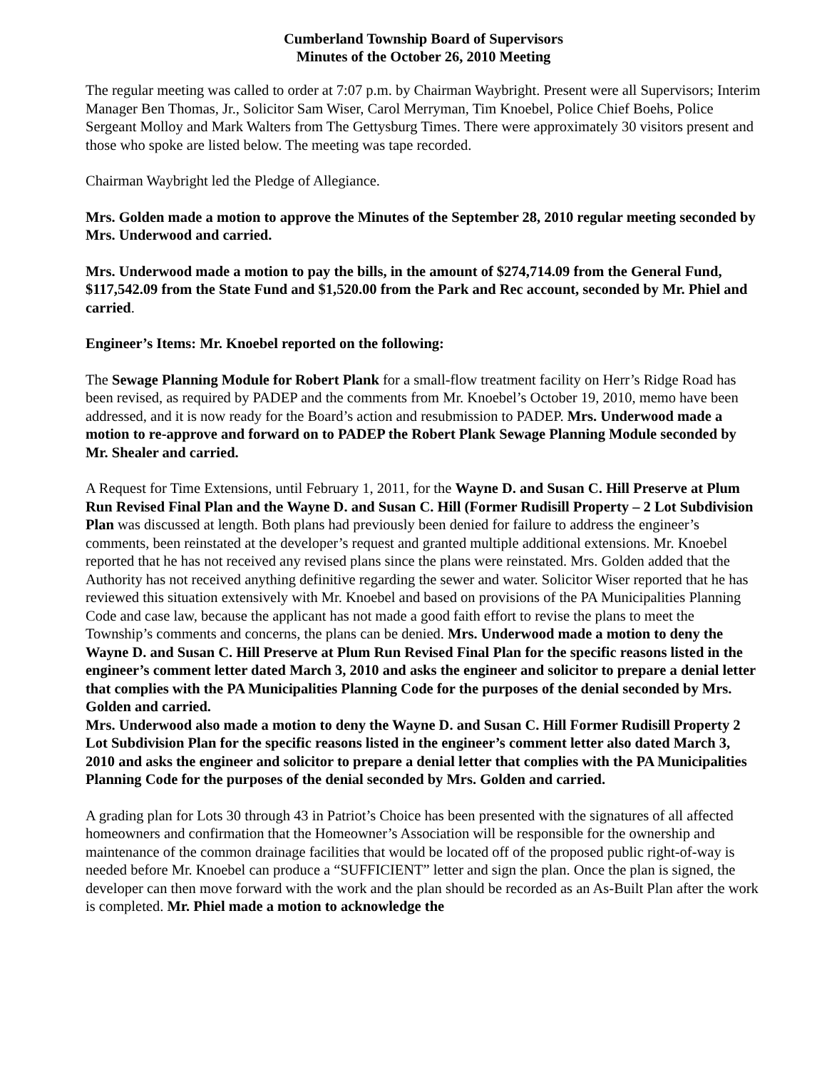Cumberland Township Board of Supervisors
Minutes of the October 26, 2010 Meeting
The regular meeting was called to order at 7:07 p.m. by Chairman Waybright. Present were all Supervisors; Interim Manager Ben Thomas, Jr., Solicitor Sam Wiser, Carol Merryman, Tim Knoebel, Police Chief Boehs, Police Sergeant Molloy and Mark Walters from The Gettysburg Times. There were approximately 30 visitors present and those who spoke are listed below. The meeting was tape recorded.
Chairman Waybright led the Pledge of Allegiance.
Mrs. Golden made a motion to approve the Minutes of the September 28, 2010 regular meeting seconded by Mrs. Underwood and carried.
Mrs. Underwood made a motion to pay the bills, in the amount of $274,714.09 from the General Fund, $117,542.09 from the State Fund and $1,520.00 from the Park and Rec account, seconded by Mr. Phiel and carried.
Engineer’s Items: Mr. Knoebel reported on the following:
The Sewage Planning Module for Robert Plank for a small-flow treatment facility on Herr’s Ridge Road has been revised, as required by PADEP and the comments from Mr. Knoebel’s October 19, 2010, memo have been addressed, and it is now ready for the Board’s action and resubmission to PADEP. Mrs. Underwood made a motion to re-approve and forward on to PADEP the Robert Plank Sewage Planning Module seconded by Mr. Shealer and carried.
A Request for Time Extensions, until February 1, 2011, for the Wayne D. and Susan C. Hill Preserve at Plum Run Revised Final Plan and the Wayne D. and Susan C. Hill (Former Rudisill Property – 2 Lot Subdivision Plan was discussed at length. Both plans had previously been denied for failure to address the engineer’s comments, been reinstated at the developer’s request and granted multiple additional extensions. Mr. Knoebel reported that he has not received any revised plans since the plans were reinstated. Mrs. Golden added that the Authority has not received anything definitive regarding the sewer and water. Solicitor Wiser reported that he has reviewed this situation extensively with Mr. Knoebel and based on provisions of the PA Municipalities Planning Code and case law, because the applicant has not made a good faith effort to revise the plans to meet the Township’s comments and concerns, the plans can be denied. Mrs. Underwood made a motion to deny the Wayne D. and Susan C. Hill Preserve at Plum Run Revised Final Plan for the specific reasons listed in the engineer’s comment letter dated March 3, 2010 and asks the engineer and solicitor to prepare a denial letter that complies with the PA Municipalities Planning Code for the purposes of the denial seconded by Mrs. Golden and carried.
Mrs. Underwood also made a motion to deny the Wayne D. and Susan C. Hill Former Rudisill Property 2 Lot Subdivision Plan for the specific reasons listed in the engineer’s comment letter also dated March 3, 2010 and asks the engineer and solicitor to prepare a denial letter that complies with the PA Municipalities Planning Code for the purposes of the denial seconded by Mrs. Golden and carried.
A grading plan for Lots 30 through 43 in Patriot’s Choice has been presented with the signatures of all affected homeowners and confirmation that the Homeowner’s Association will be responsible for the ownership and maintenance of the common drainage facilities that would be located off of the proposed public right-of-way is needed before Mr. Knoebel can produce a “SUFFICIENT” letter and sign the plan. Once the plan is signed, the developer can then move forward with the work and the plan should be recorded as an As-Built Plan after the work is completed. Mr. Phiel made a motion to acknowledge the